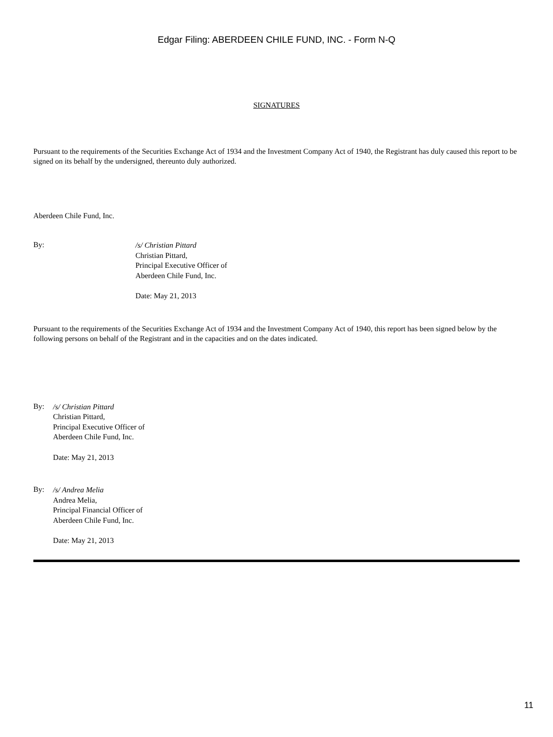Edgar Filing: ABERDEEN CHILE FUND, INC. - Form N-Q
SIGNATURES
Pursuant to the requirements of the Securities Exchange Act of 1934 and the Investment Company Act of 1940, the Registrant has duly caused this report to be signed on its behalf by the undersigned, thereunto duly authorized.
Aberdeen Chile Fund, Inc.
By:
/s/ Christian Pittard
Christian Pittard,
Principal Executive Officer of
Aberdeen Chile Fund, Inc.
Date: May 21, 2013
Pursuant to the requirements of the Securities Exchange Act of 1934 and the Investment Company Act of 1940, this report has been signed below by the following persons on behalf of the Registrant and in the capacities and on the dates indicated.
By:
/s/ Christian Pittard
Christian Pittard,
Principal Executive Officer of
Aberdeen Chile Fund, Inc.
Date: May 21, 2013
By:
/s/ Andrea Melia
Andrea Melia,
Principal Financial Officer of
Aberdeen Chile Fund, Inc.
Date: May 21, 2013
11